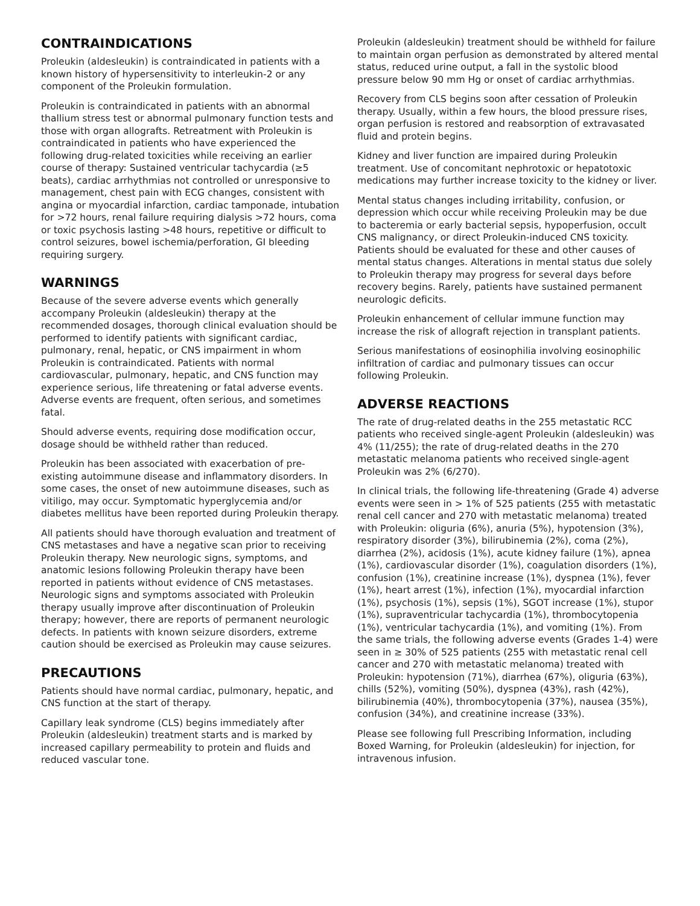CONTRAINDICATIONS
Proleukin (aldesleukin) is contraindicated in patients with a known history of hypersensitivity to interleukin-2 or any component of the Proleukin formulation.
Proleukin is contraindicated in patients with an abnormal thallium stress test or abnormal pulmonary function tests and those with organ allografts. Retreatment with Proleukin is contraindicated in patients who have experienced the following drug-related toxicities while receiving an earlier course of therapy: Sustained ventricular tachycardia (≥5 beats), cardiac arrhythmias not controlled or unresponsive to management, chest pain with ECG changes, consistent with angina or myocardial infarction, cardiac tamponade, intubation for >72 hours, renal failure requiring dialysis >72 hours, coma or toxic psychosis lasting >48 hours, repetitive or difficult to control seizures, bowel ischemia/perforation, GI bleeding requiring surgery.
WARNINGS
Because of the severe adverse events which generally accompany Proleukin (aldesleukin) therapy at the recommended dosages, thorough clinical evaluation should be performed to identify patients with significant cardiac, pulmonary, renal, hepatic, or CNS impairment in whom Proleukin is contraindicated. Patients with normal cardiovascular, pulmonary, hepatic, and CNS function may experience serious, life threatening or fatal adverse events. Adverse events are frequent, often serious, and sometimes fatal.
Should adverse events, requiring dose modification occur, dosage should be withheld rather than reduced.
Proleukin has been associated with exacerbation of pre-existing autoimmune disease and inflammatory disorders. In some cases, the onset of new autoimmune diseases, such as vitiligo, may occur. Symptomatic hyperglycemia and/or diabetes mellitus have been reported during Proleukin therapy.
All patients should have thorough evaluation and treatment of CNS metastases and have a negative scan prior to receiving Proleukin therapy. New neurologic signs, symptoms, and anatomic lesions following Proleukin therapy have been reported in patients without evidence of CNS metastases. Neurologic signs and symptoms associated with Proleukin therapy usually improve after discontinuation of Proleukin therapy; however, there are reports of permanent neurologic defects. In patients with known seizure disorders, extreme caution should be exercised as Proleukin may cause seizures.
PRECAUTIONS
Patients should have normal cardiac, pulmonary, hepatic, and CNS function at the start of therapy.
Capillary leak syndrome (CLS) begins immediately after Proleukin (aldesleukin) treatment starts and is marked by increased capillary permeability to protein and fluids and reduced vascular tone.
Proleukin (aldesleukin) treatment should be withheld for failure to maintain organ perfusion as demonstrated by altered mental status, reduced urine output, a fall in the systolic blood pressure below 90 mm Hg or onset of cardiac arrhythmias.
Recovery from CLS begins soon after cessation of Proleukin therapy. Usually, within a few hours, the blood pressure rises, organ perfusion is restored and reabsorption of extravasated fluid and protein begins.
Kidney and liver function are impaired during Proleukin treatment. Use of concomitant nephrotoxic or hepatotoxic medications may further increase toxicity to the kidney or liver.
Mental status changes including irritability, confusion, or depression which occur while receiving Proleukin may be due to bacteremia or early bacterial sepsis, hypoperfusion, occult CNS malignancy, or direct Proleukin-induced CNS toxicity. Patients should be evaluated for these and other causes of mental status changes. Alterations in mental status due solely to Proleukin therapy may progress for several days before recovery begins. Rarely, patients have sustained permanent neurologic deficits.
Proleukin enhancement of cellular immune function may increase the risk of allograft rejection in transplant patients.
Serious manifestations of eosinophilia involving eosinophilic infiltration of cardiac and pulmonary tissues can occur following Proleukin.
ADVERSE REACTIONS
The rate of drug-related deaths in the 255 metastatic RCC patients who received single-agent Proleukin (aldesleukin) was 4% (11/255); the rate of drug-related deaths in the 270 metastatic melanoma patients who received single-agent Proleukin was 2% (6/270).
In clinical trials, the following life-threatening (Grade 4) adverse events were seen in > 1% of 525 patients (255 with metastatic renal cell cancer and 270 with metastatic melanoma) treated with Proleukin: oliguria (6%), anuria (5%), hypotension (3%), respiratory disorder (3%), bilirubinemia (2%), coma (2%), diarrhea (2%), acidosis (1%), acute kidney failure (1%), apnea (1%), cardiovascular disorder (1%), coagulation disorders (1%), confusion (1%), creatinine increase (1%), dyspnea (1%), fever (1%), heart arrest (1%), infection (1%), myocardial infarction (1%), psychosis (1%), sepsis (1%), SGOT increase (1%), stupor (1%), supraventricular tachycardia (1%), thrombocytopenia (1%), ventricular tachycardia (1%), and vomiting (1%). From the same trials, the following adverse events (Grades 1-4) were seen in ≥ 30% of 525 patients (255 with metastatic renal cell cancer and 270 with metastatic melanoma) treated with Proleukin: hypotension (71%), diarrhea (67%), oliguria (63%), chills (52%), vomiting (50%), dyspnea (43%), rash (42%), bilirubinemia (40%), thrombocytopenia (37%), nausea (35%), confusion (34%), and creatinine increase (33%).
Please see following full Prescribing Information, including Boxed Warning, for Proleukin (aldesleukin) for injection, for intravenous infusion.